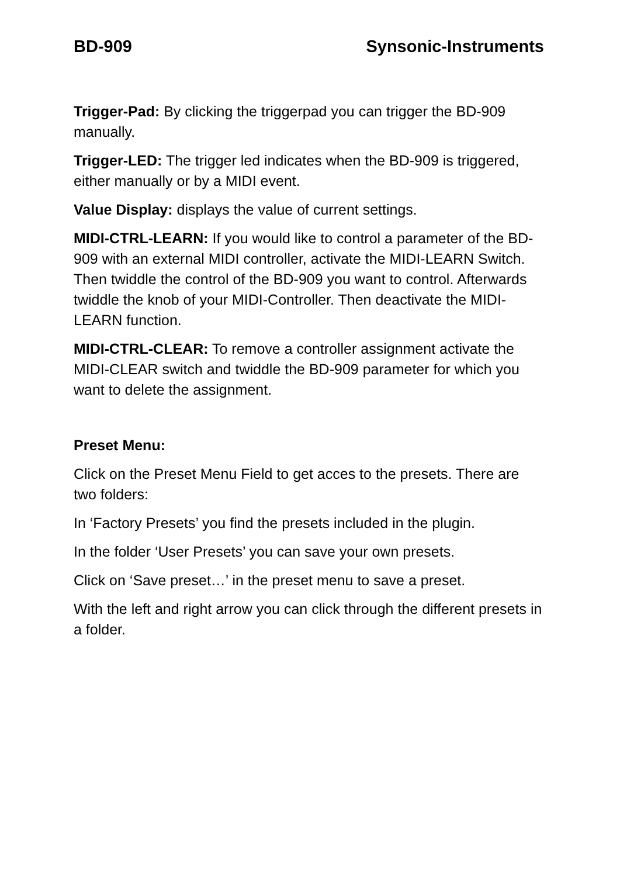BD-909 Synsonic-Instruments
Trigger-Pad: By clicking the triggerpad you can trigger the BD-909 manually.
Trigger-LED: The trigger led indicates when the BD-909 is triggered, either manually or by a MIDI event.
Value Display: displays the value of current settings.
MIDI-CTRL-LEARN: If you would like to control a parameter of the BD-909 with an external MIDI controller, activate the MIDI-LEARN Switch. Then twiddle the control of the BD-909 you want to control. Afterwards twiddle the knob of your MIDI-Controller. Then deactivate the MIDI-LEARN function.
MIDI-CTRL-CLEAR: To remove a controller assignment activate the MIDI-CLEAR switch and twiddle the BD-909 parameter for which you want to delete the assignment.
Preset Menu:
Click on the Preset Menu Field to get acces to the presets. There are two folders:
In ‘Factory Presets’ you find the presets included in the plugin.
In the folder ‘User Presets’ you can save your own presets.
Click on ‘Save preset…’ in the preset menu to save a preset.
With the left and right arrow you can click through the different presets in a folder.